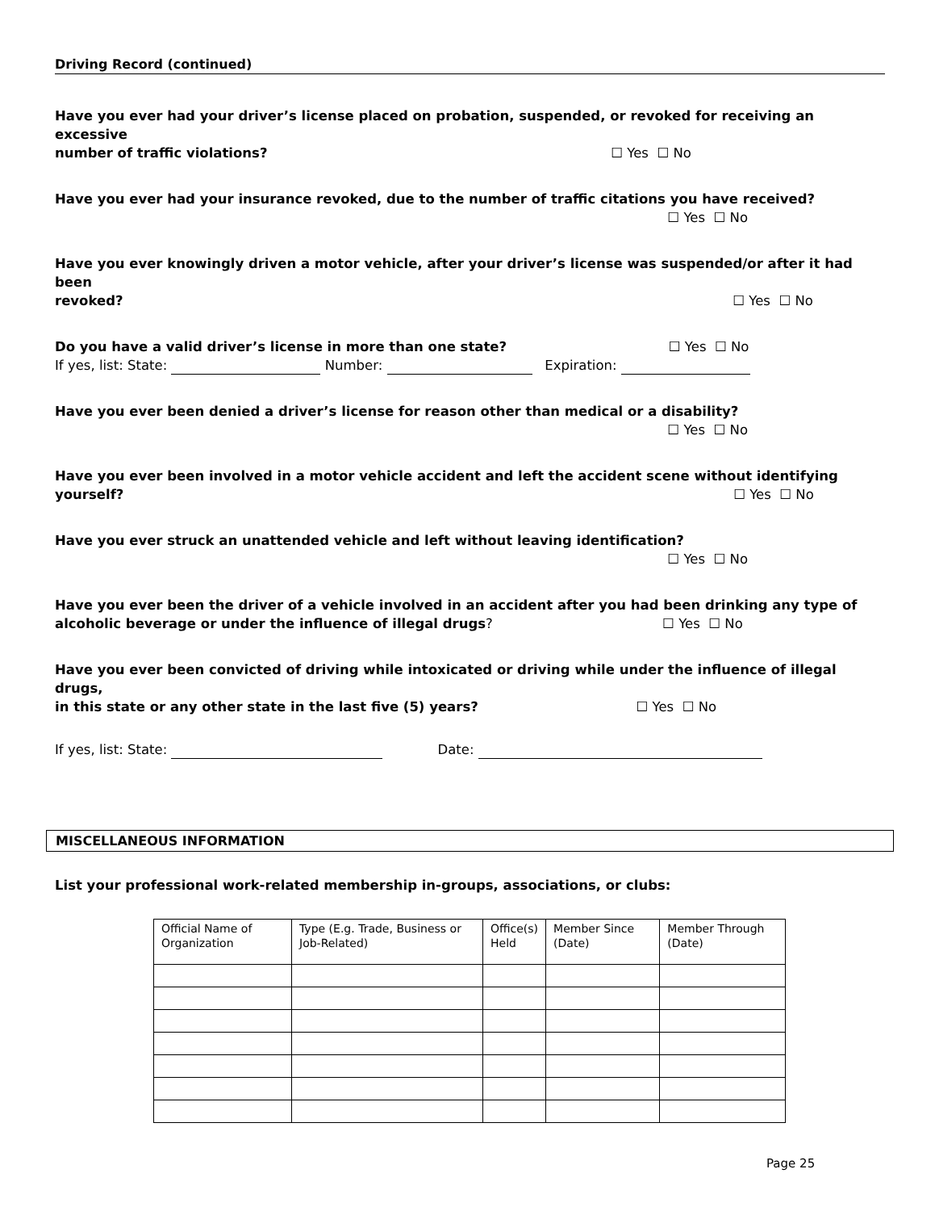Driving Record (continued)
Have you ever had your driver’s license placed on probation, suspended, or revoked for receiving an excessive
number of traffic violations? ☐ Yes ☐ No
Have you ever had your insurance revoked, due to the number of traffic citations you have received?
☐ Yes ☐ No
Have you ever knowingly driven a motor vehicle, after your driver’s license was suspended/or after it had been
revoked? ☐ Yes ☐ No
Do you have a valid driver’s license in more than one state? ☐ Yes ☐ No
If yes, list: State: Number: Expiration:
Have you ever been denied a driver’s license for reason other than medical or a disability?
☐ Yes ☐ No
Have you ever been involved in a motor vehicle accident and left the accident scene without identifying
yourself? ☐ Yes ☐ No
Have you ever struck an unattended vehicle and left without leaving identification?
☐ Yes ☐ No
Have you ever been the driver of a vehicle involved in an accident after you had been drinking any type of
alcoholic beverage or under the influence of illegal drugs? ☐ Yes ☐ No
Have you ever been convicted of driving while intoxicated or driving while under the influence of illegal drugs,
in this state or any other state in the last five (5) years? ☐ Yes ☐ No
If yes, list: State: Date:
MISCELLANEOUS INFORMATION
List your professional work-related membership in-groups, associations, or clubs:
| Official Name of Organization | Type (E.g. Trade, Business or Job-Related) | Office(s) Held | Member Since (Date) | Member Through (Date) |
Page 25